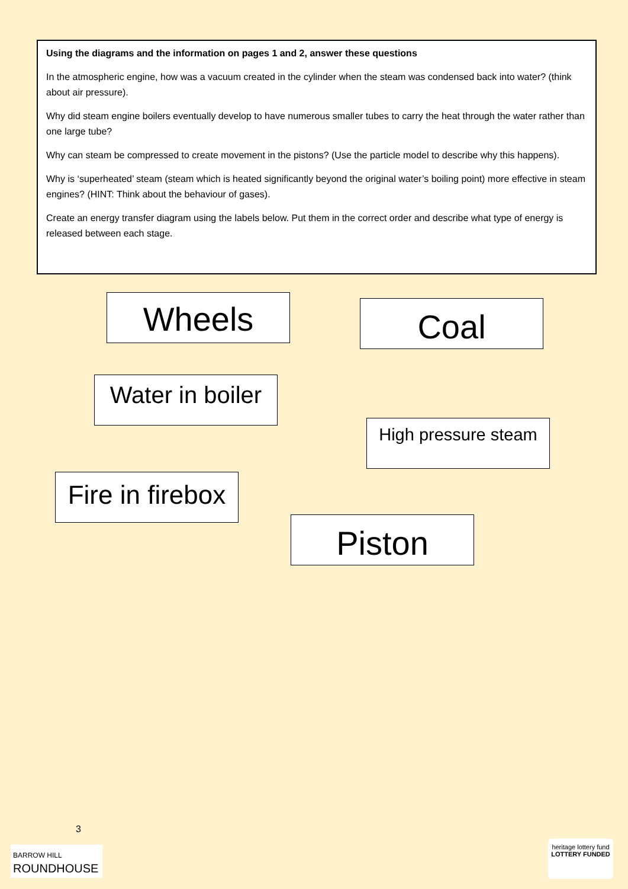Using the diagrams and the information on pages 1 and 2, answer these questions
In the atmospheric engine, how was a vacuum created in the cylinder when the steam was condensed back into water? (think about air pressure).
Why did steam engine boilers eventually develop to have numerous smaller tubes to carry the heat through the water rather than one large tube?
Why can steam be compressed to create movement in the pistons? (Use the particle model to describe why this happens).
Why is ‘superheated’ steam (steam which is heated significantly beyond the original water’s boiling point) more effective in steam engines? (HINT: Think about the behaviour of gases).
Create an energy transfer diagram using the labels below. Put them in the correct order and describe what type of energy is released between each stage.
Wheels Coal
Water in boiler
High pressure steam
Fire in firebox
Piston
3
BARROW HILL
ROUNDHOUSE
heritage lottery fund
LOTTERY FUNDED